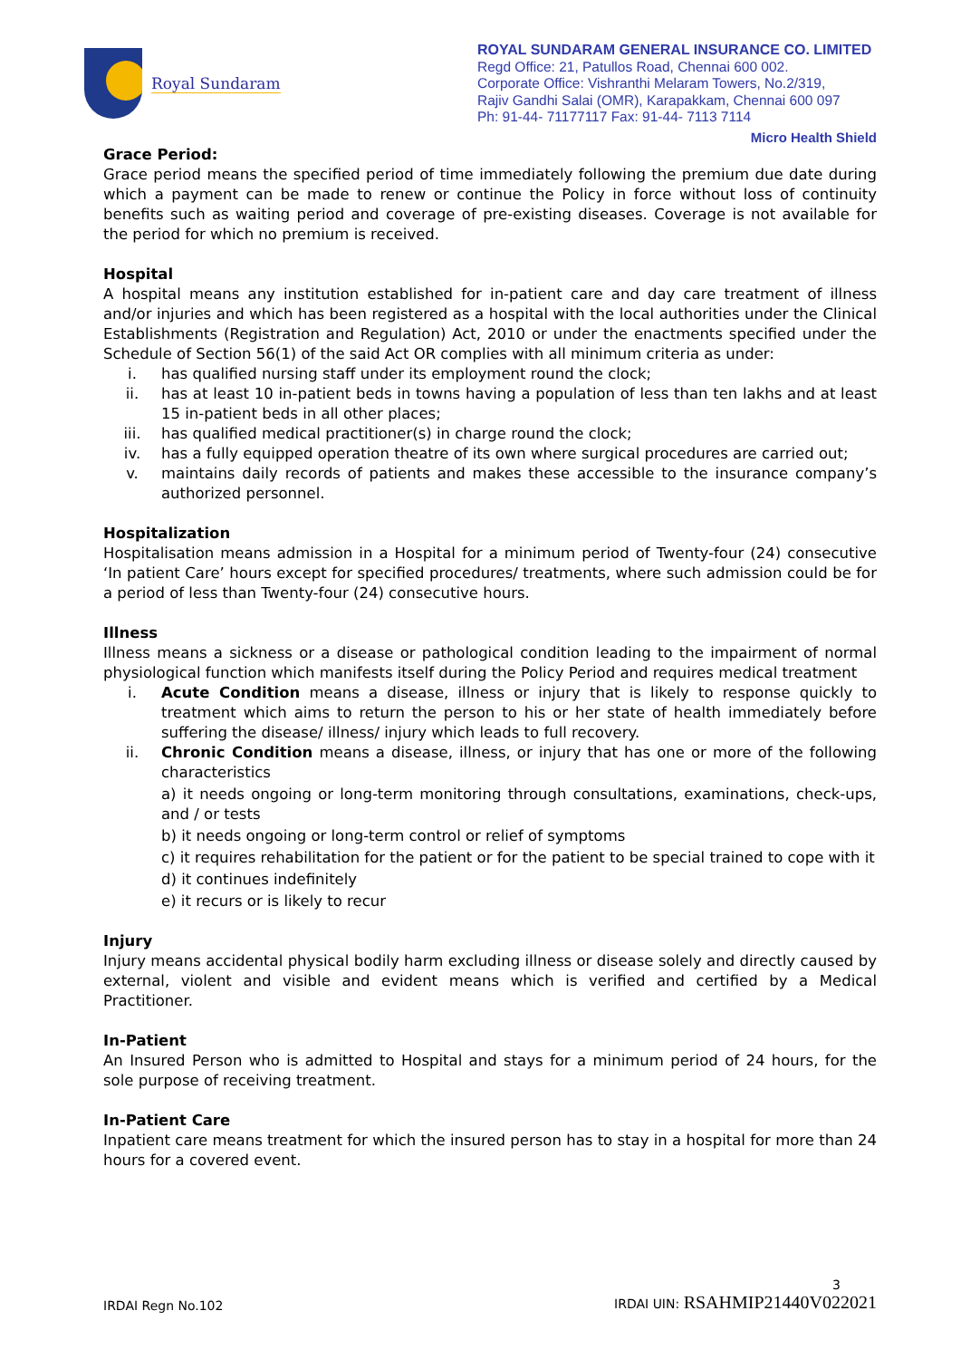Royal Sundaram
ROYAL SUNDARAM GENERAL INSURANCE CO. LIMITED
Regd Office: 21, Patullos Road, Chennai 600 002.
Corporate Office: Vishranthi Melaram Towers, No.2/319,
Rajiv Gandhi Salai (OMR), Karapakkam, Chennai 600 097
Ph: 91-44- 71177117 Fax: 91-44- 7113 7114
Micro Health Shield
Grace Period:
Grace period means the specified period of time immediately following the premium due date during which a payment can be made to renew or continue the Policy in force without loss of continuity benefits such as waiting period and coverage of pre-existing diseases. Coverage is not available for the period for which no premium is received.
Hospital
A hospital means any institution established for in-patient care and day care treatment of illness and/or injuries and which has been registered as a hospital with the local authorities under the Clinical Establishments (Registration and Regulation) Act, 2010 or under the enactments specified under the Schedule of Section 56(1) of the said Act OR complies with all minimum criteria as under:
i. has qualified nursing staff under its employment round the clock;
ii. has at least 10 in-patient beds in towns having a population of less than ten lakhs and at least 15 in-patient beds in all other places;
iii. has qualified medical practitioner(s) in charge round the clock;
iv. has a fully equipped operation theatre of its own where surgical procedures are carried out;
v. maintains daily records of patients and makes these accessible to the insurance company’s authorized personnel.
Hospitalization
Hospitalisation means admission in a Hospital for a minimum period of Twenty-four (24) consecutive ‘In patient Care’ hours except for specified procedures/ treatments, where such admission could be for a period of less than Twenty-four (24) consecutive hours.
Illness
Illness means a sickness or a disease or pathological condition leading to the impairment of normal physiological function which manifests itself during the Policy Period and requires medical treatment
i. Acute Condition means a disease, illness or injury that is likely to response quickly to treatment which aims to return the person to his or her state of health immediately before suffering the disease/ illness/ injury which leads to full recovery.
ii. Chronic Condition means a disease, illness, or injury that has one or more of the following characteristics
a) it needs ongoing or long-term monitoring through consultations, examinations, check-ups, and / or tests
b) it needs ongoing or long-term control or relief of symptoms
c) it requires rehabilitation for the patient or for the patient to be special trained to cope with it
d) it continues indefinitely
e) it recurs or is likely to recur
Injury
Injury means accidental physical bodily harm excluding illness or disease solely and directly caused by external, violent and visible and evident means which is verified and certified by a Medical Practitioner.
In-Patient
An Insured Person who is admitted to Hospital and stays for a minimum period of 24 hours, for the sole purpose of receiving treatment.
In-Patient Care
Inpatient care means treatment for which the insured person has to stay in a hospital for more than 24 hours for a covered event.
IRDAI Regn No.102 3
IRDAI UIN: RSAHMIP21440V022021